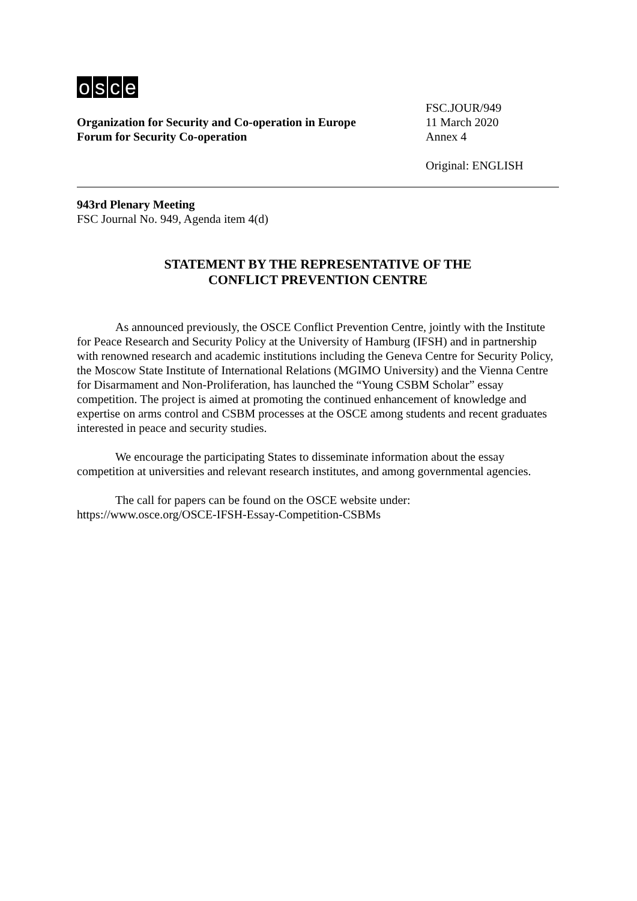osce
Organization for Security and Co-operation in Europe
Forum for Security Co-operation
FSC.JOUR/949
11 March 2020
Annex 4
Original: ENGLISH
943rd Plenary Meeting
FSC Journal No. 949, Agenda item 4(d)
STATEMENT BY THE REPRESENTATIVE OF THE
CONFLICT PREVENTION CENTRE
As announced previously, the OSCE Conflict Prevention Centre, jointly with the Institute for Peace Research and Security Policy at the University of Hamburg (IFSH) and in partnership with renowned research and academic institutions including the Geneva Centre for Security Policy, the Moscow State Institute of International Relations (MGIMO University) and the Vienna Centre for Disarmament and Non-Proliferation, has launched the “Young CSBM Scholar” essay competition. The project is aimed at promoting the continued enhancement of knowledge and expertise on arms control and CSBM processes at the OSCE among students and recent graduates interested in peace and security studies.
We encourage the participating States to disseminate information about the essay competition at universities and relevant research institutes, and among governmental agencies.
The call for papers can be found on the OSCE website under:
https://www.osce.org/OSCE-IFSH-Essay-Competition-CSBMs